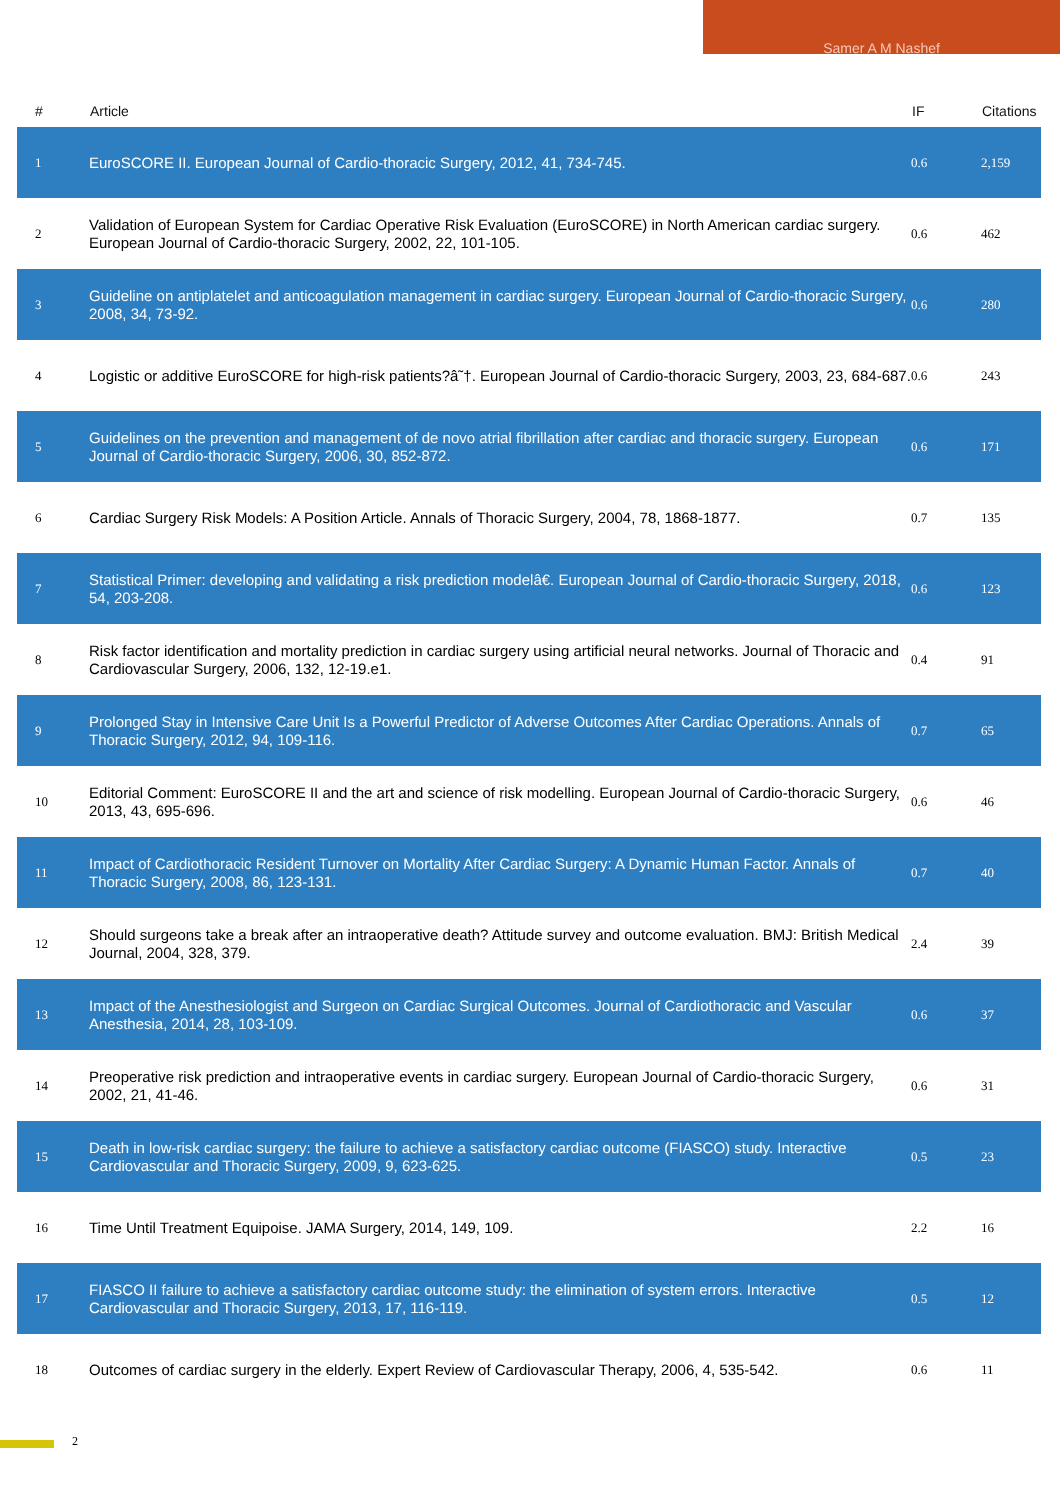Samer A M Nashef
| # | Article | IF | Citations |
| --- | --- | --- | --- |
| 1 | EuroSCORE II. European Journal of Cardio-thoracic Surgery, 2012, 41, 734-745. | 0.6 | 2,159 |
| 2 | Validation of European System for Cardiac Operative Risk Evaluation (EuroSCORE) in North American cardiac surgery. European Journal of Cardio-thoracic Surgery, 2002, 22, 101-105. | 0.6 | 462 |
| 3 | Guideline on antiplatelet and anticoagulation management in cardiac surgery. European Journal of Cardio-thoracic Surgery, 2008, 34, 73-92. | 0.6 | 280 |
| 4 | Logistic or additive EuroSCORE for high-risk patients?â˜†. European Journal of Cardio-thoracic Surgery, 2003, 23, 684-687. | 0.6 | 243 |
| 5 | Guidelines on the prevention and management of de novo atrial fibrillation after cardiac and thoracic surgery. European Journal of Cardio-thoracic Surgery, 2006, 30, 852-872. | 0.6 | 171 |
| 6 | Cardiac Surgery Risk Models: A Position Article. Annals of Thoracic Surgery, 2004, 78, 1868-1877. | 0.7 | 135 |
| 7 | Statistical Primer: developing and validating a risk prediction modelâ€. European Journal of Cardio-thoracic Surgery, 2018, 54, 203-208. | 0.6 | 123 |
| 8 | Risk factor identification and mortality prediction in cardiac surgery using artificial neural networks. Journal of Thoracic and Cardiovascular Surgery, 2006, 132, 12-19.e1. | 0.4 | 91 |
| 9 | Prolonged Stay in Intensive Care Unit Is a Powerful Predictor of Adverse Outcomes After Cardiac Operations. Annals of Thoracic Surgery, 2012, 94, 109-116. | 0.7 | 65 |
| 10 | Editorial Comment: EuroSCORE II and the art and science of risk modelling. European Journal of Cardio-thoracic Surgery, 2013, 43, 695-696. | 0.6 | 46 |
| 11 | Impact of Cardiothoracic Resident Turnover on Mortality After Cardiac Surgery: A Dynamic Human Factor. Annals of Thoracic Surgery, 2008, 86, 123-131. | 0.7 | 40 |
| 12 | Should surgeons take a break after an intraoperative death? Attitude survey and outcome evaluation. BMJ: British Medical Journal, 2004, 328, 379. | 2.4 | 39 |
| 13 | Impact of the Anesthesiologist and Surgeon on Cardiac Surgical Outcomes. Journal of Cardiothoracic and Vascular Anesthesia, 2014, 28, 103-109. | 0.6 | 37 |
| 14 | Preoperative risk prediction and intraoperative events in cardiac surgery. European Journal of Cardio-thoracic Surgery, 2002, 21, 41-46. | 0.6 | 31 |
| 15 | Death in low-risk cardiac surgery: the failure to achieve a satisfactory cardiac outcome (FIASCO) study. Interactive Cardiovascular and Thoracic Surgery, 2009, 9, 623-625. | 0.5 | 23 |
| 16 | Time Until Treatment Equipoise. JAMA Surgery, 2014, 149, 109. | 2.2 | 16 |
| 17 | FIASCO II failure to achieve a satisfactory cardiac outcome study: the elimination of system errors. Interactive Cardiovascular and Thoracic Surgery, 2013, 17, 116-119. | 0.5 | 12 |
| 18 | Outcomes of cardiac surgery in the elderly. Expert Review of Cardiovascular Therapy, 2006, 4, 535-542. | 0.6 | 11 |
2